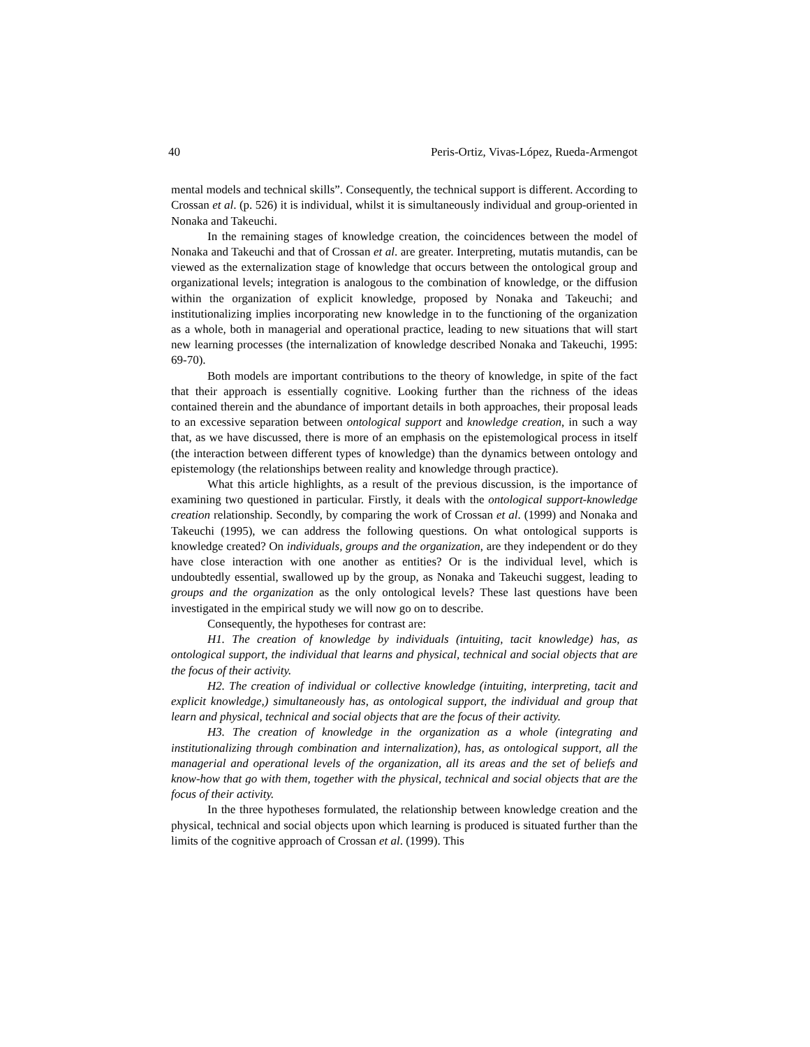40 Peris-Ortiz, Vivas-López, Rueda-Armengot
mental models and technical skills”. Consequently, the technical support is different. According to Crossan et al. (p. 526) it is individual, whilst it is simultaneously individual and group-oriented in Nonaka and Takeuchi.
In the remaining stages of knowledge creation, the coincidences between the model of Nonaka and Takeuchi and that of Crossan et al. are greater. Interpreting, mutatis mutandis, can be viewed as the externalization stage of knowledge that occurs between the ontological group and organizational levels; integration is analogous to the combination of knowledge, or the diffusion within the organization of explicit knowledge, proposed by Nonaka and Takeuchi; and institutionalizing implies incorporating new knowledge in to the functioning of the organization as a whole, both in managerial and operational practice, leading to new situations that will start new learning processes (the internalization of knowledge described Nonaka and Takeuchi, 1995: 69-70).
Both models are important contributions to the theory of knowledge, in spite of the fact that their approach is essentially cognitive. Looking further than the richness of the ideas contained therein and the abundance of important details in both approaches, their proposal leads to an excessive separation between ontological support and knowledge creation, in such a way that, as we have discussed, there is more of an emphasis on the epistemological process in itself (the interaction between different types of knowledge) than the dynamics between ontology and epistemology (the relationships between reality and knowledge through practice).
What this article highlights, as a result of the previous discussion, is the importance of examining two questioned in particular. Firstly, it deals with the ontological support-knowledge creation relationship. Secondly, by comparing the work of Crossan et al. (1999) and Nonaka and Takeuchi (1995), we can address the following questions. On what ontological supports is knowledge created? On individuals, groups and the organization, are they independent or do they have close interaction with one another as entities? Or is the individual level, which is undoubtedly essential, swallowed up by the group, as Nonaka and Takeuchi suggest, leading to groups and the organization as the only ontological levels? These last questions have been investigated in the empirical study we will now go on to describe.
Consequently, the hypotheses for contrast are:
H1. The creation of knowledge by individuals (intuiting, tacit knowledge) has, as ontological support, the individual that learns and physical, technical and social objects that are the focus of their activity.
H2. The creation of individual or collective knowledge (intuiting, interpreting, tacit and explicit knowledge,) simultaneously has, as ontological support, the individual and group that learn and physical, technical and social objects that are the focus of their activity.
H3. The creation of knowledge in the organization as a whole (integrating and institutionalizing through combination and internalization), has, as ontological support, all the managerial and operational levels of the organization, all its areas and the set of beliefs and know-how that go with them, together with the physical, technical and social objects that are the focus of their activity.
In the three hypotheses formulated, the relationship between knowledge creation and the physical, technical and social objects upon which learning is produced is situated further than the limits of the cognitive approach of Crossan et al. (1999). This